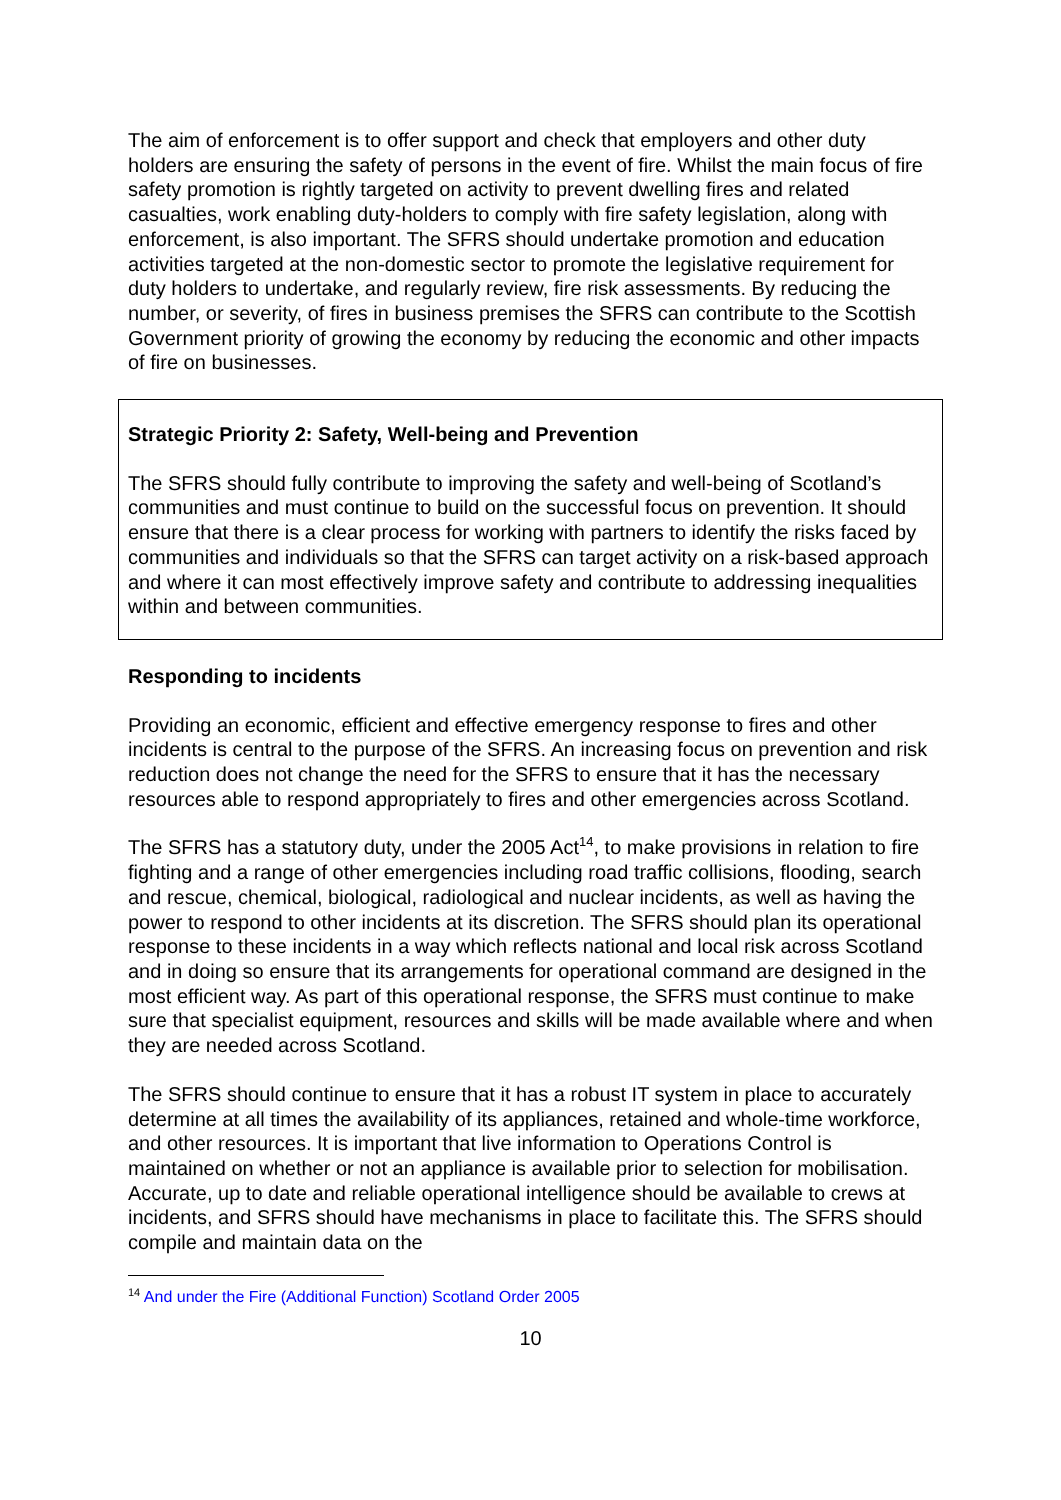The aim of enforcement is to offer support and check that employers and other duty holders are ensuring the safety of persons in the event of fire. Whilst the main focus of fire safety promotion is rightly targeted on activity to prevent dwelling fires and related casualties, work enabling duty-holders to comply with fire safety legislation, along with enforcement, is also important. The SFRS should undertake promotion and education activities targeted at the non-domestic sector to promote the legislative requirement for duty holders to undertake, and regularly review, fire risk assessments. By reducing the number, or severity, of fires in business premises the SFRS can contribute to the Scottish Government priority of growing the economy by reducing the economic and other impacts of fire on businesses.
Strategic Priority 2: Safety, Well-being and Prevention
The SFRS should fully contribute to improving the safety and well-being of Scotland’s communities and must continue to build on the successful focus on prevention. It should ensure that there is a clear process for working with partners to identify the risks faced by communities and individuals so that the SFRS can target activity on a risk-based approach and where it can most effectively improve safety and contribute to addressing inequalities within and between communities.
Responding to incidents
Providing an economic, efficient and effective emergency response to fires and other incidents is central to the purpose of the SFRS. An increasing focus on prevention and risk reduction does not change the need for the SFRS to ensure that it has the necessary resources able to respond appropriately to fires and other emergencies across Scotland.
The SFRS has a statutory duty, under the 2005 Act<sup>14</sup>, to make provisions in relation to fire fighting and a range of other emergencies including road traffic collisions, flooding, search and rescue, chemical, biological, radiological and nuclear incidents, as well as having the power to respond to other incidents at its discretion. The SFRS should plan its operational response to these incidents in a way which reflects national and local risk across Scotland and in doing so ensure that its arrangements for operational command are designed in the most efficient way. As part of this operational response, the SFRS must continue to make sure that specialist equipment, resources and skills will be made available where and when they are needed across Scotland.
The SFRS should continue to ensure that it has a robust IT system in place to accurately determine at all times the availability of its appliances, retained and whole-time workforce, and other resources. It is important that live information to Operations Control is maintained on whether or not an appliance is available prior to selection for mobilisation. Accurate, up to date and reliable operational intelligence should be available to crews at incidents, and SFRS should have mechanisms in place to facilitate this. The SFRS should compile and maintain data on the
<sup>14</sup> And under the Fire (Additional Function) Scotland Order 2005
10